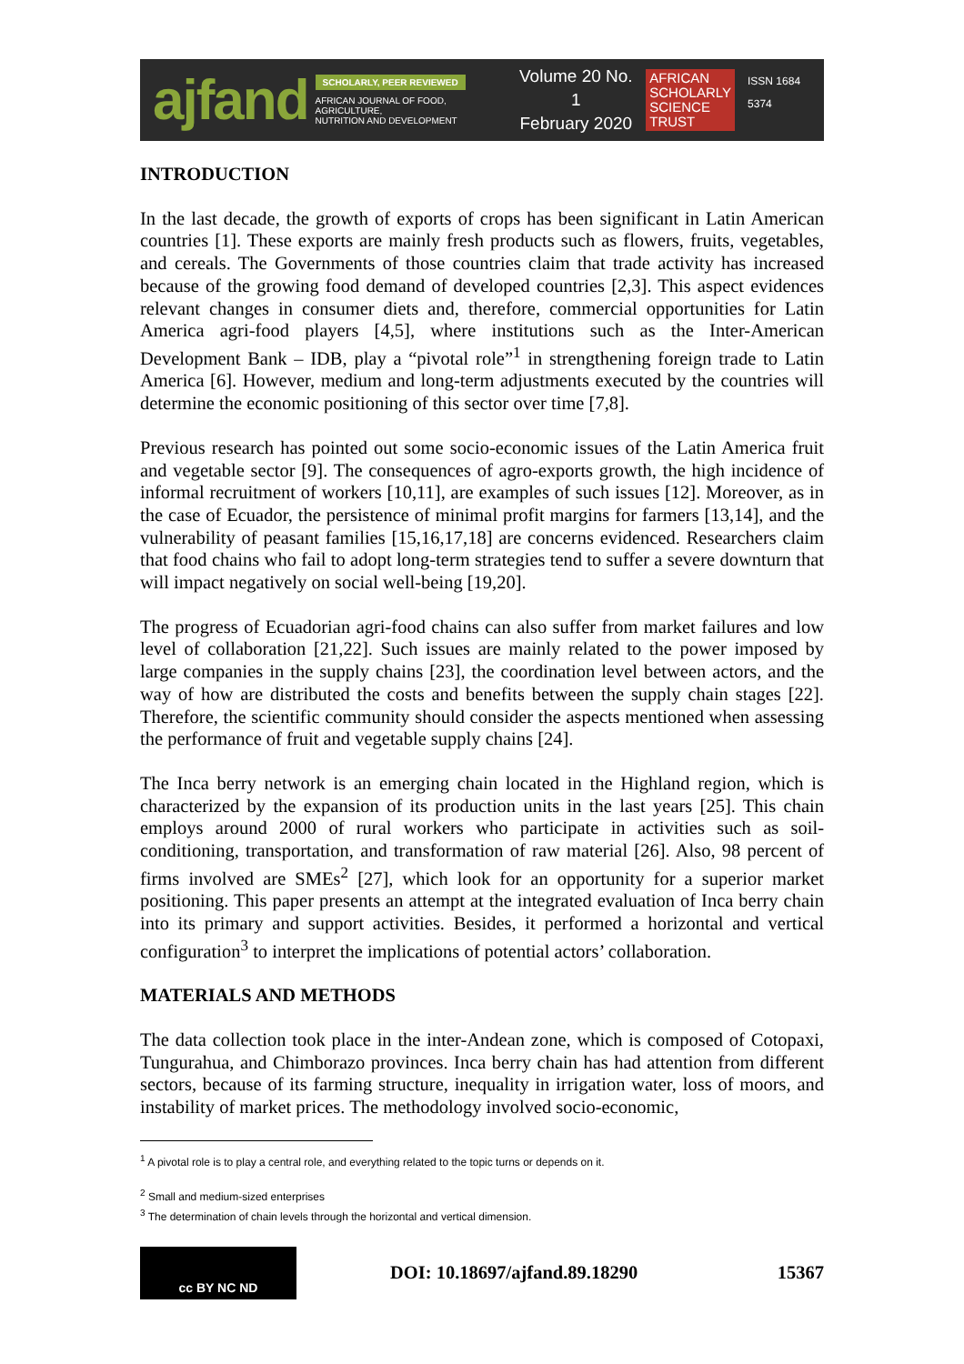ajfand
SCHOLARLY, PEER REVIEWED
AFRICAN JOURNAL OF FOOD, AGRICULTURE,
NUTRITION AND DEVELOPMENT
Volume 20 No. 1
February 2020
AFRICAN
SCHOLARLY
SCIENCE
TRUST
ISSN 1684 5374
INTRODUCTION
In the last decade, the growth of exports of crops has been significant in Latin American countries [1]. These exports are mainly fresh products such as flowers, fruits, vegetables, and cereals. The Governments of those countries claim that trade activity has increased because of the growing food demand of developed countries [2,3]. This aspect evidences relevant changes in consumer diets and, therefore, commercial opportunities for Latin America agri-food players [4,5], where institutions such as the Inter-American Development Bank – IDB, play a “pivotal role”<sup>1</sup> in strengthening foreign trade to Latin America [6]. However, medium and long-term adjustments executed by the countries will determine the economic positioning of this sector over time [7,8].
Previous research has pointed out some socio-economic issues of the Latin America fruit and vegetable sector [9]. The consequences of agro-exports growth, the high incidence of informal recruitment of workers [10,11], are examples of such issues [12]. Moreover, as in the case of Ecuador, the persistence of minimal profit margins for farmers [13,14], and the vulnerability of peasant families [15,16,17,18] are concerns evidenced. Researchers claim that food chains who fail to adopt long-term strategies tend to suffer a severe downturn that will impact negatively on social well-being [19,20].
The progress of Ecuadorian agri-food chains can also suffer from market failures and low level of collaboration [21,22]. Such issues are mainly related to the power imposed by large companies in the supply chains [23], the coordination level between actors, and the way of how are distributed the costs and benefits between the supply chain stages [22]. Therefore, the scientific community should consider the aspects mentioned when assessing the performance of fruit and vegetable supply chains [24].
The Inca berry network is an emerging chain located in the Highland region, which is characterized by the expansion of its production units in the last years [25]. This chain employs around 2000 of rural workers who participate in activities such as soil-conditioning, transportation, and transformation of raw material [26]. Also, 98 percent of firms involved are SMEs<sup>2</sup> [27], which look for an opportunity for a superior market positioning. This paper presents an attempt at the integrated evaluation of Inca berry chain into its primary and support activities. Besides, it performed a horizontal and vertical configuration<sup>3</sup> to interpret the implications of potential actors’ collaboration.
MATERIALS AND METHODS
The data collection took place in the inter-Andean zone, which is composed of Cotopaxi, Tungurahua, and Chimborazo provinces. Inca berry chain has had attention from different sectors, because of its farming structure, inequality in irrigation water, loss of moors, and instability of market prices. The methodology involved socio-economic,
<sup>1</sup> A pivotal role is to play a central role, and everything related to the topic turns or depends on it.
<sup>2</sup> Small and medium-sized enterprises
<sup>3</sup> The determination of chain levels through the horizontal and vertical dimension.
cc BY NC ND
DOI: 10.18697/ajfand.89.18290 15367